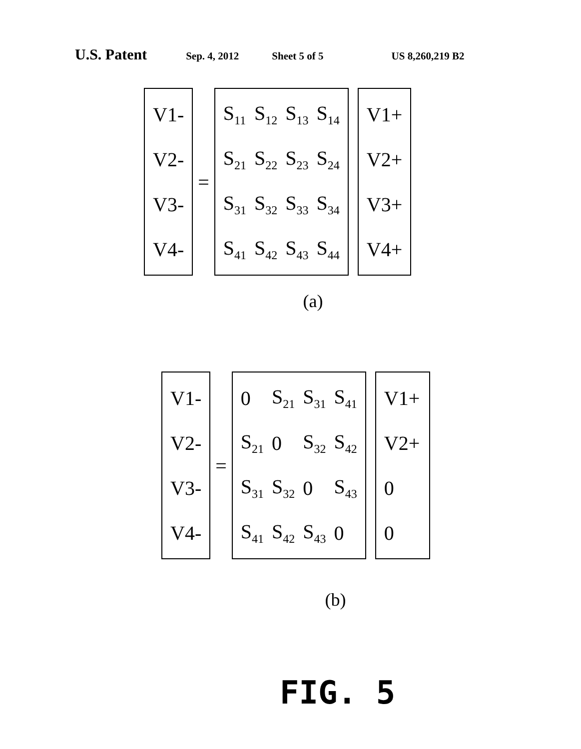U.S. Patent Sep. 4, 2012 Sheet 5 of 5 US 8,260,219 B2
| V1- |
| V2- |
| V3- |
| V4- |
=
| S<sub>11</sub> | S<sub>12</sub> | S<sub>13</sub> | S<sub>14</sub> |
| S<sub>21</sub> | S<sub>22</sub> | S<sub>23</sub> | S<sub>24</sub> |
| S<sub>31</sub> | S<sub>32</sub> | S<sub>33</sub> | S<sub>34</sub> |
| S<sub>41</sub> | S<sub>42</sub> | S<sub>43</sub> | S<sub>44</sub> |
| V1+ |
| V2+ |
| V3+ |
| V4+ |
(a)
| V1- |
| V2- |
| V3- |
| V4- |
=
| 0 | S<sub>21</sub> | S<sub>31</sub> | S<sub>41</sub> |
| S<sub>21</sub> | 0 | S<sub>32</sub> | S<sub>42</sub> |
| S<sub>31</sub> | S<sub>32</sub> | 0 | S<sub>43</sub> |
| S<sub>41</sub> | S<sub>42</sub> | S<sub>43</sub> | 0 |
| V1+ |
| V2+ |
| 0 |
| 0 |
(b)
FIG. 5